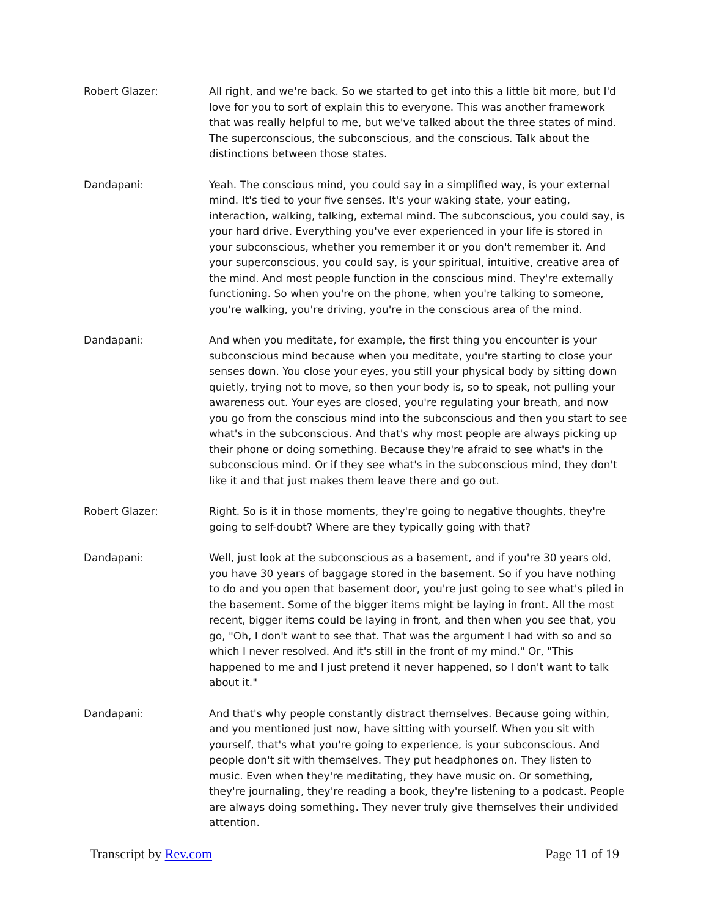Robert Glazer: All right, and we're back. So we started to get into this a little bit more, but I'd love for you to sort of explain this to everyone. This was another framework that was really helpful to me, but we've talked about the three states of mind. The superconscious, the subconscious, and the conscious. Talk about the distinctions between those states.
Dandapani: Yeah. The conscious mind, you could say in a simplified way, is your external mind. It's tied to your five senses. It's your waking state, your eating, interaction, walking, talking, external mind. The subconscious, you could say, is your hard drive. Everything you've ever experienced in your life is stored in your subconscious, whether you remember it or you don't remember it. And your superconscious, you could say, is your spiritual, intuitive, creative area of the mind. And most people function in the conscious mind. They're externally functioning. So when you're on the phone, when you're talking to someone, you're walking, you're driving, you're in the conscious area of the mind.
Dandapani: And when you meditate, for example, the first thing you encounter is your subconscious mind because when you meditate, you're starting to close your senses down. You close your eyes, you still your physical body by sitting down quietly, trying not to move, so then your body is, so to speak, not pulling your awareness out. Your eyes are closed, you're regulating your breath, and now you go from the conscious mind into the subconscious and then you start to see what's in the subconscious. And that's why most people are always picking up their phone or doing something. Because they're afraid to see what's in the subconscious mind. Or if they see what's in the subconscious mind, they don't like it and that just makes them leave there and go out.
Robert Glazer: Right. So is it in those moments, they're going to negative thoughts, they're going to self-doubt? Where are they typically going with that?
Dandapani: Well, just look at the subconscious as a basement, and if you're 30 years old, you have 30 years of baggage stored in the basement. So if you have nothing to do and you open that basement door, you're just going to see what's piled in the basement. Some of the bigger items might be laying in front. All the most recent, bigger items could be laying in front, and then when you see that, you go, "Oh, I don't want to see that. That was the argument I had with so and so which I never resolved. And it's still in the front of my mind." Or, "This happened to me and I just pretend it never happened, so I don't want to talk about it."
Dandapani: And that's why people constantly distract themselves. Because going within, and you mentioned just now, have sitting with yourself. When you sit with yourself, that's what you're going to experience, is your subconscious. And people don't sit with themselves. They put headphones on. They listen to music. Even when they're meditating, they have music on. Or something, they're journaling, they're reading a book, they're listening to a podcast. People are always doing something. They never truly give themselves their undivided attention.
Transcript by Rev.com Page 11 of 19